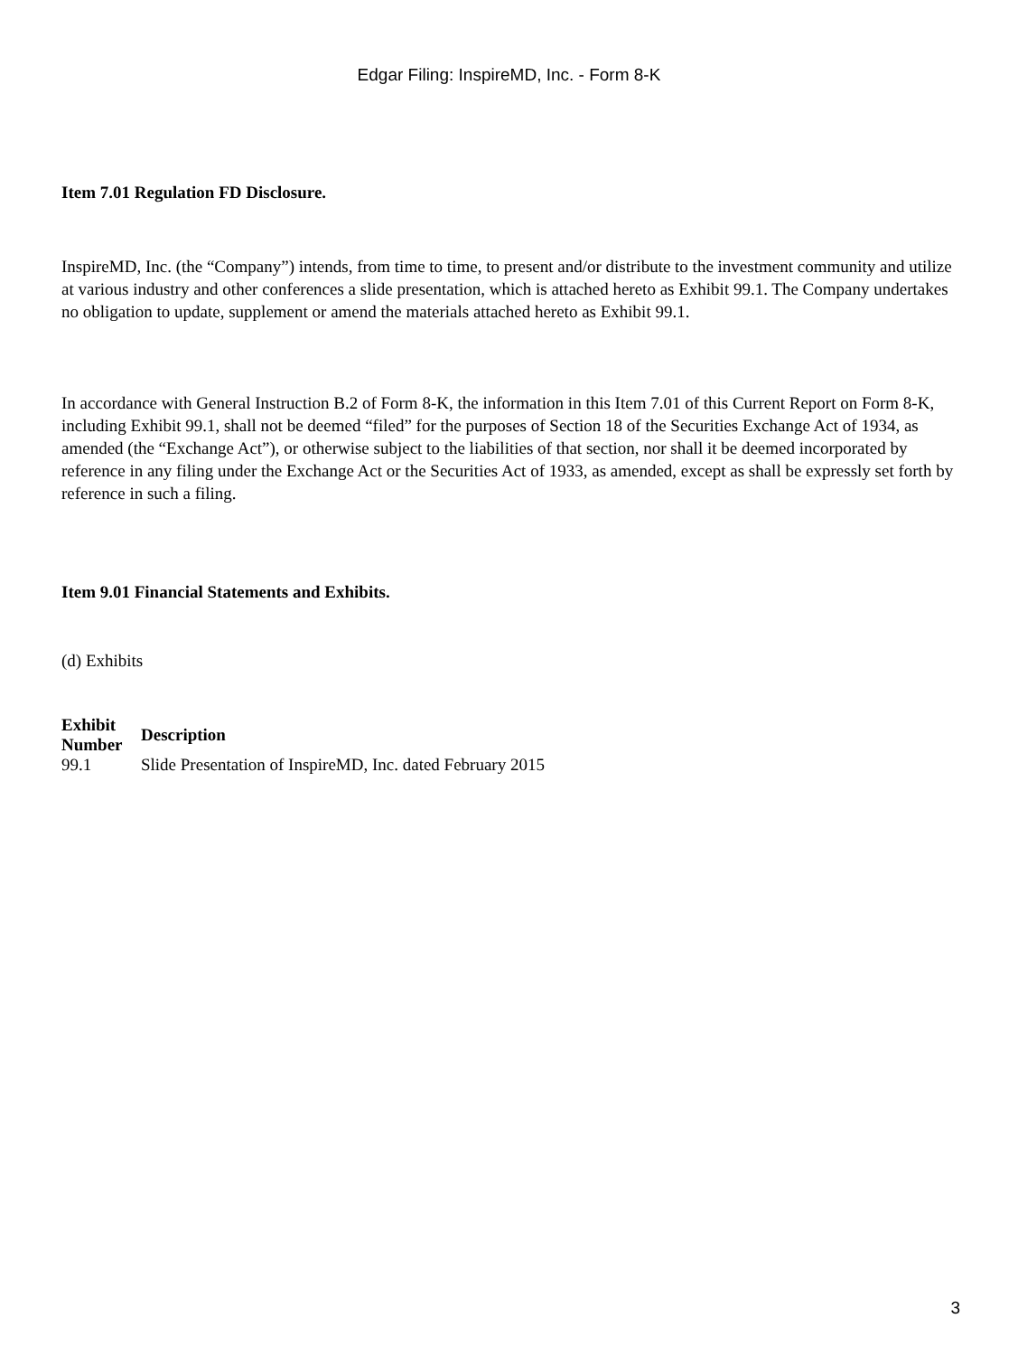Edgar Filing: InspireMD, Inc. - Form 8-K
Item 7.01 Regulation FD Disclosure.
InspireMD, Inc. (the “Company”) intends, from time to time, to present and/or distribute to the investment community and utilize at various industry and other conferences a slide presentation, which is attached hereto as Exhibit 99.1. The Company undertakes no obligation to update, supplement or amend the materials attached hereto as Exhibit 99.1.
In accordance with General Instruction B.2 of Form 8-K, the information in this Item 7.01 of this Current Report on Form 8-K, including Exhibit 99.1, shall not be deemed “filed” for the purposes of Section 18 of the Securities Exchange Act of 1934, as amended (the “Exchange Act”), or otherwise subject to the liabilities of that section, nor shall it be deemed incorporated by reference in any filing under the Exchange Act or the Securities Act of 1933, as amended, except as shall be expressly set forth by reference in such a filing.
Item 9.01 Financial Statements and Exhibits.
(d) Exhibits
| Exhibit Number | Description |
| --- | --- |
| 99.1 | Slide Presentation of InspireMD, Inc. dated February 2015 |
3